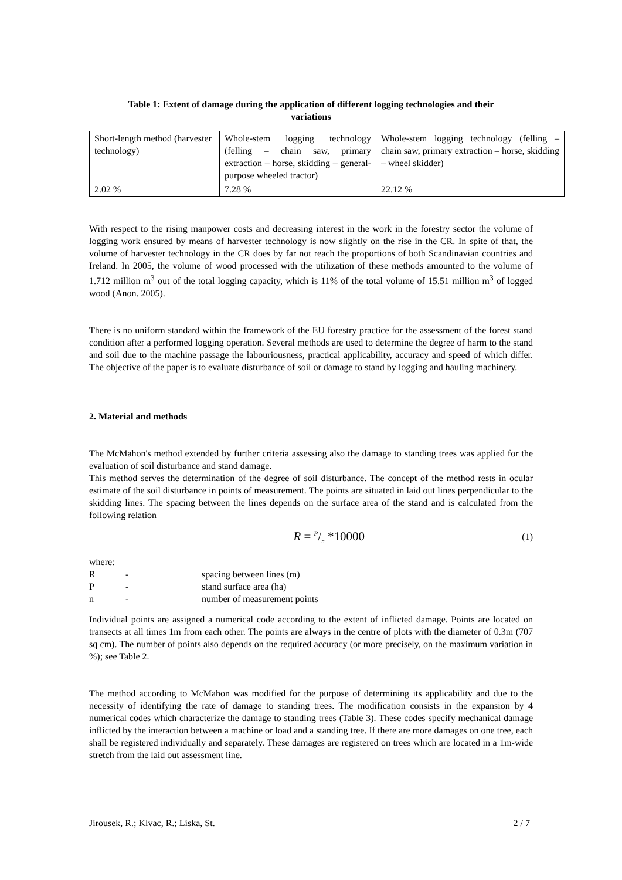Table 1: Extent of damage during the application of different logging technologies and their
variations
| Short-length method (harvester technology) | Whole-stem logging technology (felling – chain saw, primary extraction – horse, skidding – general-purpose wheeled tractor) | Whole-stem logging technology (felling – chain saw, primary extraction – horse, skidding – wheel skidder) |
| 2.02 % | 7.28 % | 22.12 % |
With respect to the rising manpower costs and decreasing interest in the work in the forestry sector the volume of logging work ensured by means of harvester technology is now slightly on the rise in the CR. In spite of that, the volume of harvester technology in the CR does by far not reach the proportions of both Scandinavian countries and Ireland. In 2005, the volume of wood processed with the utilization of these methods amounted to the volume of 1.712 million m<sup>3</sup> out of the total logging capacity, which is 11% of the total volume of 15.51 million m<sup>3</sup> of logged wood (Anon. 2005).
There is no uniform standard within the framework of the EU forestry practice for the assessment of the forest stand condition after a performed logging operation. Several methods are used to determine the degree of harm to the stand and soil due to the machine passage the labouriousness, practical applicability, accuracy and speed of which differ. The objective of the paper is to evaluate disturbance of soil or damage to stand by logging and hauling machinery.
2. Material and methods
The McMahon's method extended by further criteria assessing also the damage to standing trees was applied for the evaluation of soil disturbance and stand damage.
This method serves the determination of the degree of soil disturbance. The concept of the method rests in ocular estimate of the soil disturbance in points of measurement. The points are situated in laid out lines perpendicular to the skidding lines. The spacing between the lines depends on the surface area of the stand and is calculated from the following relation
R = P/n *10000
(1)
| where: | | |
| R | - | spacing between lines (m) |
| P | - | stand surface area (ha) |
| n | - | number of measurement points |
Individual points are assigned a numerical code according to the extent of inflicted damage. Points are located on transects at all times 1m from each other. The points are always in the centre of plots with the diameter of 0.3m (707 sq cm). The number of points also depends on the required accuracy (or more precisely, on the maximum variation in %); see Table 2.
The method according to McMahon was modified for the purpose of determining its applicability and due to the necessity of identifying the rate of damage to standing trees. The modification consists in the expansion by 4 numerical codes which characterize the damage to standing trees (Table 3). These codes specify mechanical damage inflicted by the interaction between a machine or load and a standing tree. If there are more damages on one tree, each shall be registered individually and separately. These damages are registered on trees which are located in a 1m-wide stretch from the laid out assessment line.
Jirousek, R.; Klvac, R.; Liska, St. 2 / 7